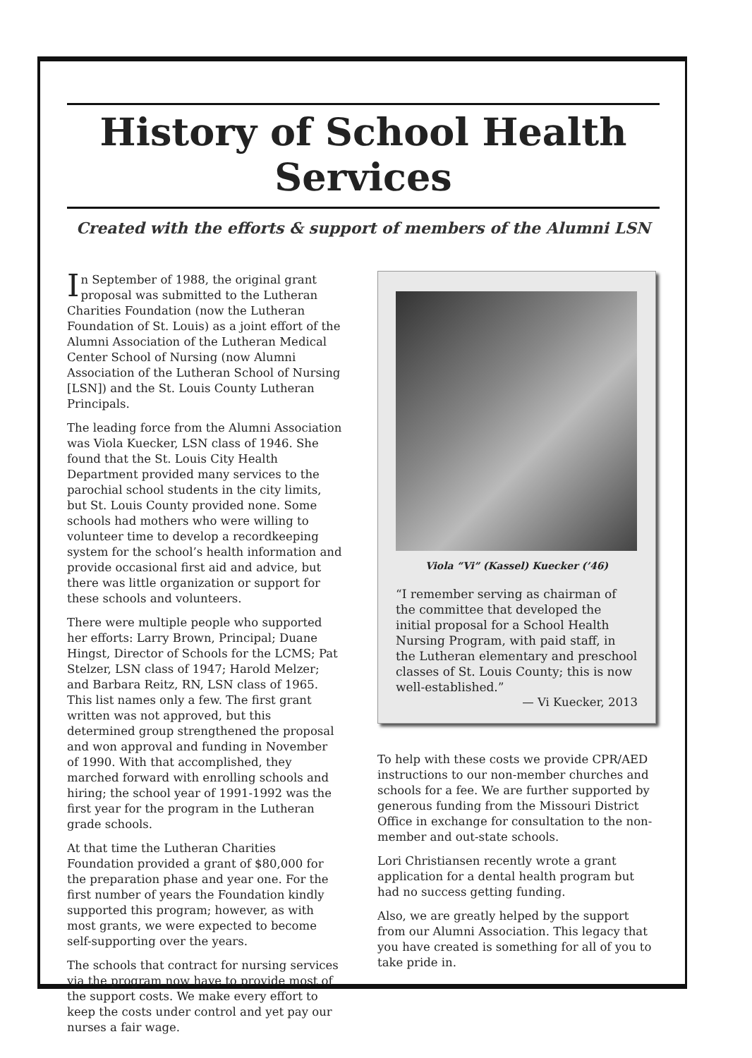History of School Health Services
Created with the efforts & support of members of the Alumni LSN
In September of 1988, the original grant proposal was submitted to the Lutheran Charities Foundation (now the Lutheran Foundation of St. Louis) as a joint effort of the Alumni Association of the Lutheran Medical Center School of Nursing (now Alumni Association of the Lutheran School of Nursing [LSN]) and the St. Louis County Lutheran Principals.
The leading force from the Alumni Association was Viola Kuecker, LSN class of 1946. She found that the St. Louis City Health Department provided many services to the parochial school students in the city limits, but St. Louis County provided none. Some schools had mothers who were willing to volunteer time to develop a recordkeeping system for the school’s health information and provide occasional first aid and advice, but there was little organization or support for these schools and volunteers.
There were multiple people who supported her efforts: Larry Brown, Principal; Duane Hingst, Director of Schools for the LCMS; Pat Stelzer, LSN class of 1947; Harold Melzer; and Barbara Reitz, RN, LSN class of 1965. This list names only a few. The first grant written was not approved, but this determined group strengthened the proposal and won approval and funding in November of 1990. With that accomplished, they marched forward with enrolling schools and hiring; the school year of 1991-1992 was the first year for the program in the Lutheran grade schools.
At that time the Lutheran Charities Foundation provided a grant of $80,000 for the preparation phase and year one. For the first number of years the Foundation kindly supported this program; however, as with most grants, we were expected to become self-supporting over the years.
The schools that contract for nursing services via the program now have to provide most of the support costs. We make every effort to keep the costs under control and yet pay our nurses a fair wage.
Viola “Vi” (Kassel) Kuecker (’46)
“I remember serving as chairman of the committee that developed the initial proposal for a School Health Nursing Program, with paid staff, in the Lutheran elementary and preschool classes of St. Louis County; this is now well-established.”
— Vi Kuecker, 2013
To help with these costs we provide CPR/AED instructions to our non-member churches and schools for a fee. We are further supported by generous funding from the Missouri District Office in exchange for consultation to the non-member and out-state schools.
Lori Christiansen recently wrote a grant application for a dental health program but had no success getting funding.
Also, we are greatly helped by the support from our Alumni Association. This legacy that you have created is something for all of you to take pride in.